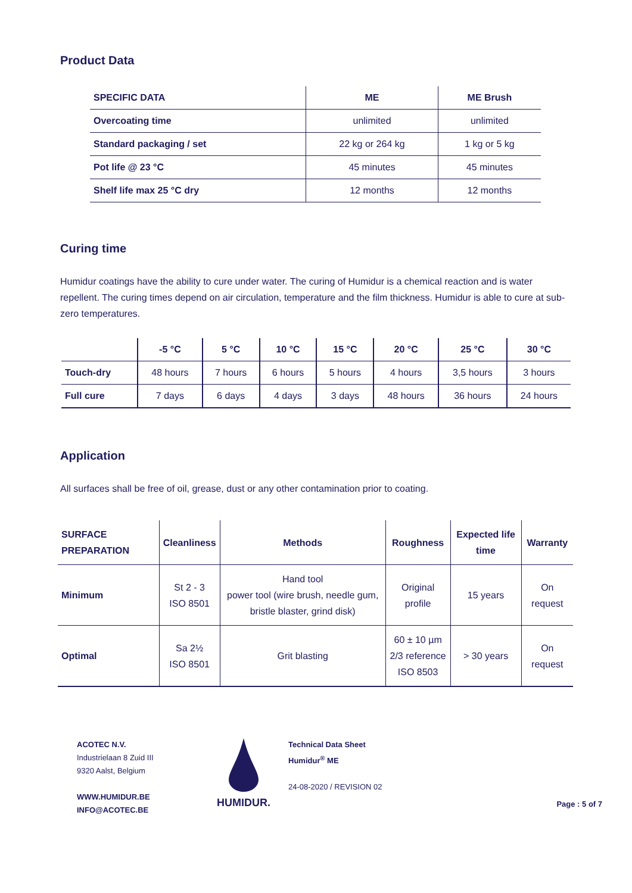Product Data
| SPECIFIC DATA | ME | ME Brush |
| --- | --- | --- |
| Overcoating time | unlimited | unlimited |
| Standard packaging / set | 22 kg or 264 kg | 1 kg or 5 kg |
| Pot life @ 23 °C | 45 minutes | 45 minutes |
| Shelf life max 25 °C dry | 12 months | 12 months |
Curing time
Humidur coatings have the ability to cure under water. The curing of Humidur is a chemical reaction and is water repellent. The curing times depend on air circulation, temperature and the film thickness. Humidur is able to cure at sub-zero temperatures.
| | -5 °C | 5 °C | 10 °C | 15 °C | 20 °C | 25 °C | 30 °C |
| --- | --- | --- | --- | --- | --- | --- | --- |
| Touch-dry | 48 hours | 7 hours | 6 hours | 5 hours | 4 hours | 3,5 hours | 3 hours |
| Full cure | 7 days | 6 days | 4 days | 3 days | 48 hours | 36 hours | 24 hours |
Application
All surfaces shall be free of oil, grease, dust or any other contamination prior to coating.
| SURFACE PREPARATION | Cleanliness | Methods | Roughness | Expected life time | Warranty |
| --- | --- | --- | --- | --- | --- |
| Minimum | St 2 - 3 ISO 8501 | Hand tool power tool (wire brush, needle gum, bristle blaster, grind disk) | Original profile | 15 years | On request |
| Optimal | Sa 2½ ISO 8501 | Grit blasting | 60 ± 10 µm 2/3 reference ISO 8503 | > 30 years | On request |
ACOTEC N.V.
Industrielaan 8 Zuid III
9320 Aalst, Belgium
WWW.HUMIDUR.BE
INFO@ACOTEC.BE
HUMIDUR.
Technical Data Sheet
Humidur<sup>®</sup> ME
24-08-2020 / REVISION 02
Page : 5 of 7